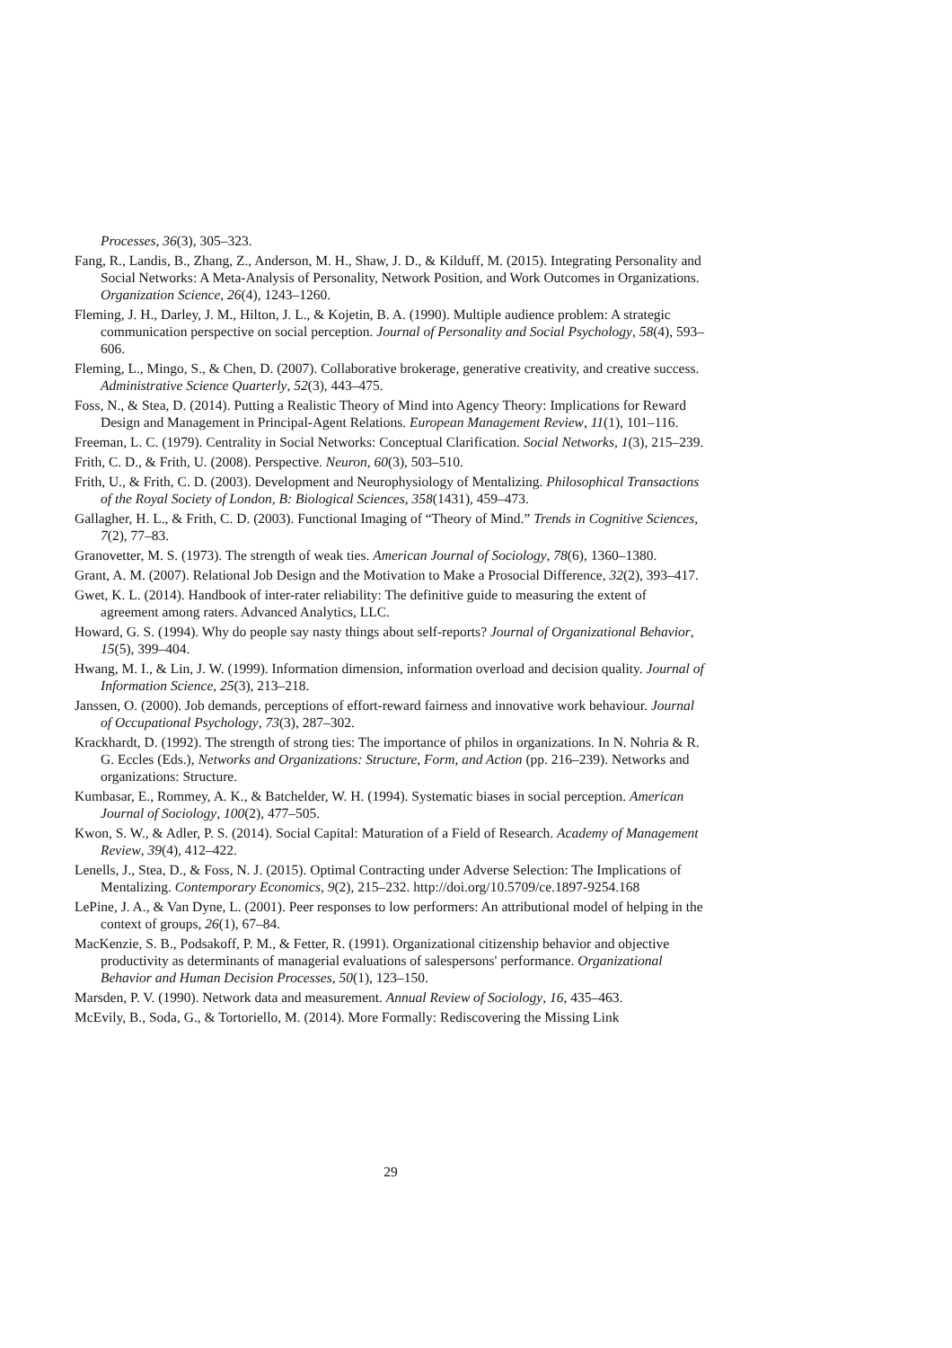Processes, 36(3), 305–323.
Fang, R., Landis, B., Zhang, Z., Anderson, M. H., Shaw, J. D., & Kilduff, M. (2015). Integrating Personality and Social Networks: A Meta-Analysis of Personality, Network Position, and Work Outcomes in Organizations. Organization Science, 26(4), 1243–1260.
Fleming, J. H., Darley, J. M., Hilton, J. L., & Kojetin, B. A. (1990). Multiple audience problem: A strategic communication perspective on social perception. Journal of Personality and Social Psychology, 58(4), 593–606.
Fleming, L., Mingo, S., & Chen, D. (2007). Collaborative brokerage, generative creativity, and creative success. Administrative Science Quarterly, 52(3), 443–475.
Foss, N., & Stea, D. (2014). Putting a Realistic Theory of Mind into Agency Theory: Implications for Reward Design and Management in Principal-Agent Relations. European Management Review, 11(1), 101–116.
Freeman, L. C. (1979). Centrality in Social Networks: Conceptual Clarification. Social Networks, 1(3), 215–239.
Frith, C. D., & Frith, U. (2008). Perspective. Neuron, 60(3), 503–510.
Frith, U., & Frith, C. D. (2003). Development and Neurophysiology of Mentalizing. Philosophical Transactions of the Royal Society of London, B: Biological Sciences, 358(1431), 459–473.
Gallagher, H. L., & Frith, C. D. (2003). Functional Imaging of “Theory of Mind.” Trends in Cognitive Sciences, 7(2), 77–83.
Granovetter, M. S. (1973). The strength of weak ties. American Journal of Sociology, 78(6), 1360–1380.
Grant, A. M. (2007). Relational Job Design and the Motivation to Make a Prosocial Difference, 32(2), 393–417.
Gwet, K. L. (2014). Handbook of inter-rater reliability: The definitive guide to measuring the extent of agreement among raters. Advanced Analytics, LLC.
Howard, G. S. (1994). Why do people say nasty things about self-reports? Journal of Organizational Behavior, 15(5), 399–404.
Hwang, M. I., & Lin, J. W. (1999). Information dimension, information overload and decision quality. Journal of Information Science, 25(3), 213–218.
Janssen, O. (2000). Job demands, perceptions of effort-reward fairness and innovative work behaviour. Journal of Occupational Psychology, 73(3), 287–302.
Krackhardt, D. (1992). The strength of strong ties: The importance of philos in organizations. In N. Nohria & R. G. Eccles (Eds.), Networks and Organizations: Structure, Form, and Action (pp. 216–239). Networks and organizations: Structure.
Kumbasar, E., Rommey, A. K., & Batchelder, W. H. (1994). Systematic biases in social perception. American Journal of Sociology, 100(2), 477–505.
Kwon, S. W., & Adler, P. S. (2014). Social Capital: Maturation of a Field of Research. Academy of Management Review, 39(4), 412–422.
Lenells, J., Stea, D., & Foss, N. J. (2015). Optimal Contracting under Adverse Selection: The Implications of Mentalizing. Contemporary Economics, 9(2), 215–232. http://doi.org/10.5709/ce.1897-9254.168
LePine, J. A., & Van Dyne, L. (2001). Peer responses to low performers: An attributional model of helping in the context of groups, 26(1), 67–84.
MacKenzie, S. B., Podsakoff, P. M., & Fetter, R. (1991). Organizational citizenship behavior and objective productivity as determinants of managerial evaluations of salespersons' performance. Organizational Behavior and Human Decision Processes, 50(1), 123–150.
Marsden, P. V. (1990). Network data and measurement. Annual Review of Sociology, 16, 435–463.
McEvily, B., Soda, G., & Tortoriello, M. (2014). More Formally: Rediscovering the Missing Link
29